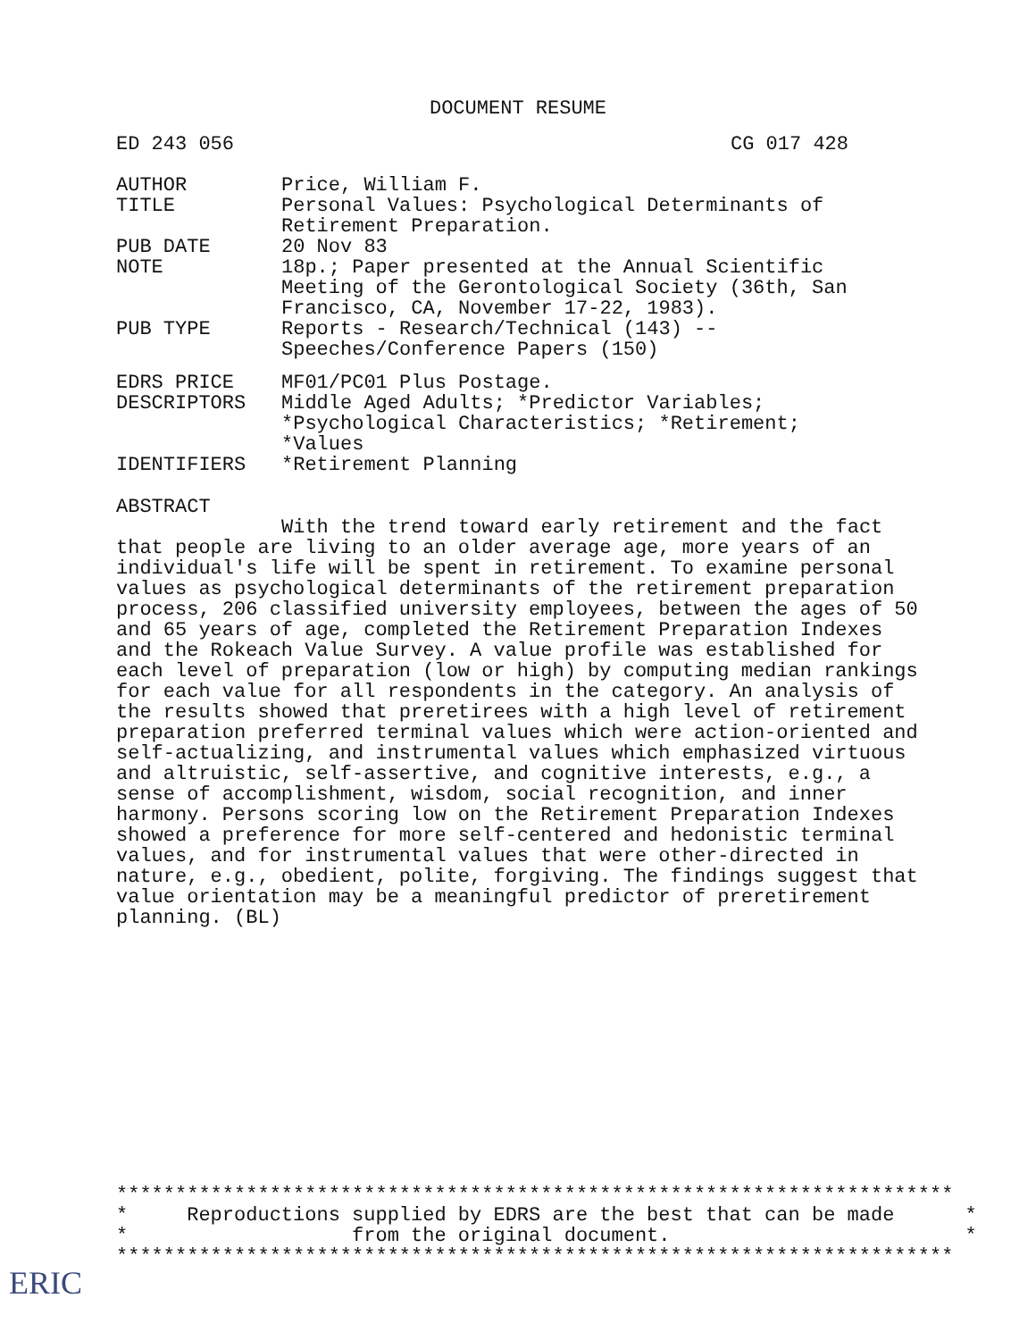DOCUMENT RESUME
ED 243 056 CG 017 428
AUTHOR Price, William F.
TITLE Personal Values: Psychological Determinants of Retirement Preparation.
PUB DATE 20 Nov 83
NOTE 18p.; Paper presented at the Annual Scientific Meeting of the Gerontological Society (36th, San Francisco, CA, November 17-22, 1983).
PUB TYPE Reports - Research/Technical (143) --
Speeches/Conference Papers (150)
EDRS PRICE MF01/PC01 Plus Postage.
DESCRIPTORS Middle Aged Adults; *Predictor Variables;
*Psychological Characteristics; *Retirement;
*Values
IDENTIFIERS *Retirement Planning
ABSTRACT
With the trend toward early retirement and the fact that people are living to an older average age, more years of an individual's life will be spent in retirement. To examine personal values as psychological determinants of the retirement preparation process, 206 classified university employees, between the ages of 50 and 65 years of age, completed the Retirement Preparation Indexes and the Rokeach Value Survey. A value profile was established for each level of preparation (low or high) by computing median rankings for each value for all respondents in the category. An analysis of the results showed that preretirees with a high level of retirement preparation preferred terminal values which were action-oriented and self-actualizing, and instrumental values which emphasized virtuous and altruistic, self-assertive, and cognitive interests, e.g., a sense of accomplishment, wisdom, social recognition, and inner harmony. Persons scoring low on the Retirement Preparation Indexes showed a preference for more self-centered and hedonistic terminal values, and for instrumental values that were other-directed in nature, e.g., obedient, polite, forgiving. The findings suggest that value orientation may be a meaningful predictor of preretirement planning. (BL)
*********************************************************************** * Reproductions supplied by EDRS are the best that can be made * * from the original document. * ***********************************************************************
ERIC